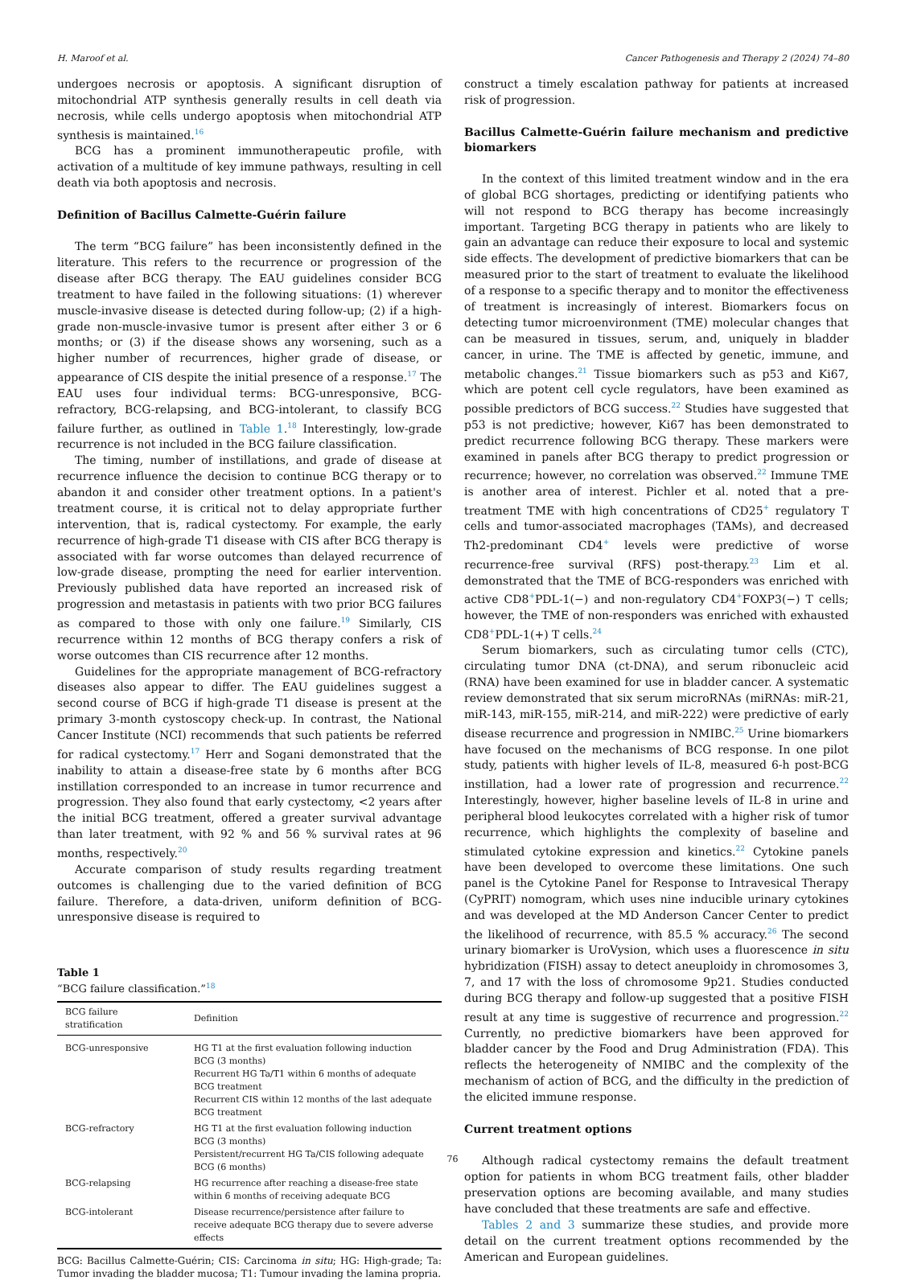H. Maroof et al. Cancer Pathogenesis and Therapy 2 (2024) 74–80
undergoes necrosis or apoptosis. A significant disruption of mitochondrial ATP synthesis generally results in cell death via necrosis, while cells undergo apoptosis when mitochondrial ATP synthesis is maintained.<sup>16</sup>
BCG has a prominent immunotherapeutic profile, with activation of a multitude of key immune pathways, resulting in cell death via both apoptosis and necrosis.
Definition of Bacillus Calmette-Guérin failure
The term “BCG failure” has been inconsistently defined in the literature. This refers to the recurrence or progression of the disease after BCG therapy. The EAU guidelines consider BCG treatment to have failed in the following situations: (1) wherever muscle-invasive disease is detected during follow-up; (2) if a high-grade non-muscle-invasive tumor is present after either 3 or 6 months; or (3) if the disease shows any worsening, such as a higher number of recurrences, higher grade of disease, or appearance of CIS despite the initial presence of a response.<sup>17</sup> The EAU uses four individual terms: BCG-unresponsive, BCG-refractory, BCG-relapsing, and BCG-intolerant, to classify BCG failure further, as outlined in Table 1.<sup>18</sup> Interestingly, low-grade recurrence is not included in the BCG failure classification.
The timing, number of instillations, and grade of disease at recurrence influence the decision to continue BCG therapy or to abandon it and consider other treatment options. In a patient's treatment course, it is critical not to delay appropriate further intervention, that is, radical cystectomy. For example, the early recurrence of high-grade T1 disease with CIS after BCG therapy is associated with far worse outcomes than delayed recurrence of low-grade disease, prompting the need for earlier intervention. Previously published data have reported an increased risk of progression and metastasis in patients with two prior BCG failures as compared to those with only one failure.<sup>19</sup> Similarly, CIS recurrence within 12 months of BCG therapy confers a risk of worse outcomes than CIS recurrence after 12 months.
Guidelines for the appropriate management of BCG-refractory diseases also appear to differ. The EAU guidelines suggest a second course of BCG if high-grade T1 disease is present at the primary 3-month cystoscopy check-up. In contrast, the National Cancer Institute (NCI) recommends that such patients be referred for radical cystectomy.<sup>17</sup> Herr and Sogani demonstrated that the inability to attain a disease-free state by 6 months after BCG instillation corresponded to an increase in tumor recurrence and progression. They also found that early cystectomy, <2 years after the initial BCG treatment, offered a greater survival advantage than later treatment, with 92 % and 56 % survival rates at 96 months, respectively.<sup>20</sup>
Accurate comparison of study results regarding treatment outcomes is challenging due to the varied definition of BCG failure. Therefore, a data-driven, uniform definition of BCG-unresponsive disease is required to
Table 1
“BCG failure classification.”<sup>18</sup>
| BCG failure stratification | Definition |
| --- | --- |
| BCG-unresponsive | HG T1 at the first evaluation following induction BCG (3 months) Recurrent HG Ta/T1 within 6 months of adequate BCG treatment Recurrent CIS within 12 months of the last adequate BCG treatment |
| BCG-refractory | HG T1 at the first evaluation following induction BCG (3 months) Persistent/recurrent HG Ta/CIS following adequate BCG (6 months) |
| BCG-relapsing | HG recurrence after reaching a disease-free state within 6 months of receiving adequate BCG |
| BCG-intolerant | Disease recurrence/persistence after failure to receive adequate BCG therapy due to severe adverse effects |
BCG: Bacillus Calmette-Guérin; CIS: Carcinoma in situ; HG: High-grade; Ta: Tumor invading the bladder mucosa; T1: Tumour invading the lamina propria.
construct a timely escalation pathway for patients at increased risk of progression.
Bacillus Calmette-Guérin failure mechanism and predictive biomarkers
In the context of this limited treatment window and in the era of global BCG shortages, predicting or identifying patients who will not respond to BCG therapy has become increasingly important. Targeting BCG therapy in patients who are likely to gain an advantage can reduce their exposure to local and systemic side effects. The development of predictive biomarkers that can be measured prior to the start of treatment to evaluate the likelihood of a response to a specific therapy and to monitor the effectiveness of treatment is increasingly of interest. Biomarkers focus on detecting tumor microenvironment (TME) molecular changes that can be measured in tissues, serum, and, uniquely in bladder cancer, in urine. The TME is affected by genetic, immune, and metabolic changes.<sup>21</sup> Tissue biomarkers such as p53 and Ki67, which are potent cell cycle regulators, have been examined as possible predictors of BCG success.<sup>22</sup> Studies have suggested that p53 is not predictive; however, Ki67 has been demonstrated to predict recurrence following BCG therapy. These markers were examined in panels after BCG therapy to predict progression or recurrence; however, no correlation was observed.<sup>22</sup> Immune TME is another area of interest. Pichler et al. noted that a pre-treatment TME with high concentrations of CD25<sup>+</sup> regulatory T cells and tumor-associated macrophages (TAMs), and decreased Th2-predominant CD4<sup>+</sup> levels were predictive of worse recurrence-free survival (RFS) post-therapy.<sup>23</sup> Lim et al. demonstrated that the TME of BCG-responders was enriched with active CD8<sup>+</sup>PDL-1(−) and non-regulatory CD4<sup>+</sup>FOXP3(−) T cells; however, the TME of non-responders was enriched with exhausted CD8<sup>+</sup>PDL-1(+) T cells.<sup>24</sup>
Serum biomarkers, such as circulating tumor cells (CTC), circulating tumor DNA (ct-DNA), and serum ribonucleic acid (RNA) have been examined for use in bladder cancer. A systematic review demonstrated that six serum microRNAs (miRNAs: miR-21, miR-143, miR-155, miR-214, and miR-222) were predictive of early disease recurrence and progression in NMIBC.<sup>25</sup> Urine biomarkers have focused on the mechanisms of BCG response. In one pilot study, patients with higher levels of IL-8, measured 6-h post-BCG instillation, had a lower rate of progression and recurrence.<sup>22</sup> Interestingly, however, higher baseline levels of IL-8 in urine and peripheral blood leukocytes correlated with a higher risk of tumor recurrence, which highlights the complexity of baseline and stimulated cytokine expression and kinetics.<sup>22</sup> Cytokine panels have been developed to overcome these limitations. One such panel is the Cytokine Panel for Response to Intravesical Therapy (CyPRIT) nomogram, which uses nine inducible urinary cytokines and was developed at the MD Anderson Cancer Center to predict the likelihood of recurrence, with 85.5 % accuracy.<sup>26</sup> The second urinary biomarker is UroVysion, which uses a fluorescence in situ hybridization (FISH) assay to detect aneuploidy in chromosomes 3, 7, and 17 with the loss of chromosome 9p21. Studies conducted during BCG therapy and follow-up suggested that a positive FISH result at any time is suggestive of recurrence and progression.<sup>22</sup> Currently, no predictive biomarkers have been approved for bladder cancer by the Food and Drug Administration (FDA). This reflects the heterogeneity of NMIBC and the complexity of the mechanism of action of BCG, and the difficulty in the prediction of the elicited immune response.
Current treatment options
Although radical cystectomy remains the default treatment option for patients in whom BCG treatment fails, other bladder preservation options are becoming available, and many studies have concluded that these treatments are safe and effective.
Tables 2 and 3 summarize these studies, and provide more detail on the current treatment options recommended by the American and European guidelines.
76